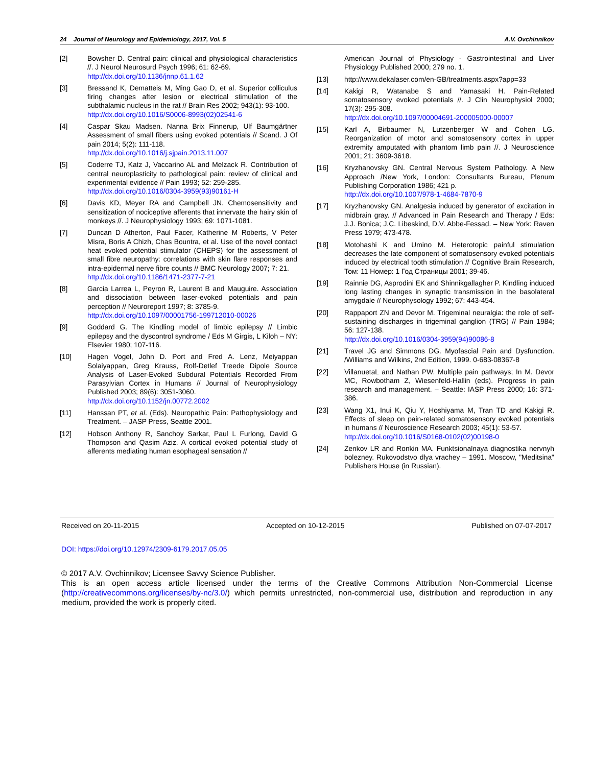24 Journal of Neurology and Epidemiology, 2017, Vol. 5 A.V. Ovchinnikov
[2] Bowsher D. Central pain: clinical and physiological characteristics //. J Neurol Neurosurd Psych 1996; 61: 62-69.
http://dx.doi.org/10.1136/jnnp.61.1.62
[3] Bressand K, Dematteis M, Ming Gao D, et al. Superior colliculus firing changes after lesion or electrical stimulation of the subthalamic nucleus in the rat // Brain Res 2002; 943(1): 93-100.
http://dx.doi.org/10.1016/S0006-8993(02)02541-6
[4] Caspar Skau Madsen. Nanna Brix Finnerup, Ulf Baumgärtner Assessment of small fibers using evoked potentials // Scand. J Of pain 2014; 5(2): 111-118.
http://dx.doi.org/10.1016/j.sjpain.2013.11.007
[5] Coderre TJ, Katz J, Vaccarino AL and Melzack R. Contribution of central neuroplasticity to pathological pain: review of clinical and experimental evidence // Pain 1993; 52: 259-285.
http://dx.doi.org/10.1016/0304-3959(93)90161-H
[6] Davis KD, Meyer RA and Campbell JN. Chemosensitivity and sensitization of nociceptive afferents that innervate the hairy skin of monkeys //. J Neurophysiology 1993; 69: 1071-1081.
[7] Duncan D Atherton, Paul Facer, Katherine M Roberts, V Peter Misra, Boris A Chizh, Chas Bountra, et al. Use of the novel contact heat evoked potential stimulator (CHEPS) for the assessment of small fibre neuropathy: correlations with skin flare responses and intra-epidermal nerve fibre counts // BMC Neurology 2007; 7: 21.
http://dx.doi.org/10.1186/1471-2377-7-21
[8] Garcia Larrea L, Peyron R, Laurent B and Mauguire. Association and dissociation between laser-evoked potentials and pain perception // Neuroreport 1997; 8: 3785-9.
http://dx.doi.org/10.1097/00001756-199712010-00026
[9] Goddard G. The Kindling model of limbic epilepsy // Limbic epilepsy and the dyscontrol syndrome / Eds M Girgis, L Kiloh – NY: Elsevier 1980; 107-116.
[10] Hagen Vogel, John D. Port and Fred A. Lenz, Meiyappan Solaiyappan, Greg Krauss, Rolf-Detlef Treede Dipole Source Analysis of Laser-Evoked Subdural Potentials Recorded From Parasylvian Cortex in Humans // Journal of Neurophysiology Published 2003; 89(6): 3051-3060.
http://dx.doi.org/10.1152/jn.00772.2002
[11] Hanssan PT, et al. (Eds). Neuropathic Pain: Pathophysiology and Treatment. – JASP Press, Seattle 2001.
[12] Hobson Anthony R, Sanchoy Sarkar, Paul L Furlong, David G Thompson and Qasim Aziz. A cortical evoked potential study of afferents mediating human esophageal sensation //
American Journal of Physiology - Gastrointestinal and Liver Physiology Published 2000; 279 no. 1.
[13] http://www.dekalaser.com/en-GB/treatments.aspx?app=33
[14] Kakigi R, Watanabe S and Yamasaki H. Pain-Related somatosensory evoked potentials //. J Clin Neurophysiol 2000; 17(3): 295-308.
http://dx.doi.org/10.1097/00004691-200005000-00007
[15] Karl A, Birbaumer N, Lutzenberger W and Cohen LG. Reorganization of motor and somatosensory cortex in upper extremity amputated with phantom limb pain //. J Neuroscience 2001; 21: 3609-3618.
[16] Kryzhanovsky GN. Central Nervous System Pathology. A New Approach /New York, London: Consultants Bureau, Plenum Publishing Corporation 1986; 421 p.
http://dx.doi.org/10.1007/978-1-4684-7870-9
[17] Kryzhanovsky GN. Analgesia induced by generator of excitation in midbrain gray. // Advanced in Pain Research and Therapy / Eds: J.J. Bonica; J.C. Libeskind, D.V. Abbe-Fessad. – New York: Raven Press 1979; 473-478.
[18] Motohashi K and Umino M. Heterotopic painful stimulation decreases the late component of somatosensory evoked potentials induced by electrical tooth stimulation // Cognitive Brain Research, Том: 11 Номер: 1 Год Страницы 2001; 39-46.
[19] Rainnie DG, Asprodini EK and Shinnikgallagher P. Kindling induced long lasting changes in synaptic transmission in the basolateral amygdale // Neurophysology 1992; 67: 443-454.
[20] Rappaport ZN and Devor M. Trigeminal neuralgia: the role of self-sustaining discharges in trigeminal ganglion (TRG) // Pain 1984; 56: 127-138.
http://dx.doi.org/10.1016/0304-3959(94)90086-8
[21] Travel JG and Simmons DG. Myofascial Pain and Dysfunction. /Williams and Wilkins, 2nd Edition, 1999. 0-683-08367-8
[22] VillanuetaL and Nathan PW. Multiple pain pathways; In M. Devor MC, Rowbotham Z, Wiesenfeld-Hallin (eds). Progress in pain research and management. – Seattle: IASP Press 2000; 16: 371-386.
[23] Wang X1, Inui K, Qiu Y, Hoshiyama M, Tran TD and Kakigi R. Effects of sleep on pain-related somatosensory evoked potentials in humans // Neuroscience Research 2003; 45(1): 53-57.
http://dx.doi.org/10.1016/S0168-0102(02)00198-0
[24] Zenkov LR and Ronkin MA. Funktsionalnaya diagnostika nervnyh bolezney. Rukovodstvo dlya vrachey – 1991. Moscow, "Meditsina" Publishers House (in Russian).
Received on 20-11-2015 Accepted on 10-12-2015 Published on 07-07-2017
DOI: https://doi.org/10.12974/2309-6179.2017.05.05
© 2017 A.V. Ovchinnikov; Licensee Savvy Science Publisher.
This is an open access article licensed under the terms of the Creative Commons Attribution Non-Commercial License (http://creativecommons.org/licenses/by-nc/3.0/) which permits unrestricted, non-commercial use, distribution and reproduction in any medium, provided the work is properly cited.